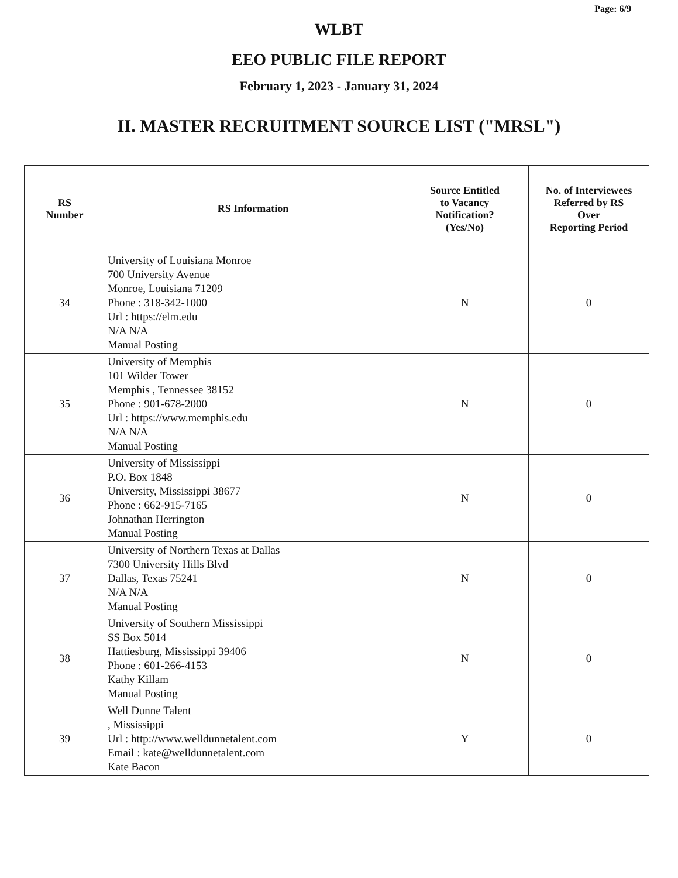Page: 6/9
WLBT
EEO PUBLIC FILE REPORT
February 1, 2023 - January 31, 2024
II. MASTER RECRUITMENT SOURCE LIST ("MRSL")
| RS Number | RS Information | Source Entitled to Vacancy Notification? (Yes/No) | No. of Interviewees Referred by RS Over Reporting Period |
| --- | --- | --- | --- |
| 34 | University of Louisiana Monroe 700 University Avenue Monroe, Louisiana 71209 Phone : 318-342-1000 Url : https://elm.edu N/A N/A Manual Posting | N | 0 |
| 35 | University of Memphis 101 Wilder Tower Memphis , Tennessee 38152 Phone : 901-678-2000 Url : https://www.memphis.edu N/A N/A Manual Posting | N | 0 |
| 36 | University of Mississippi P.O. Box 1848 University, Mississippi 38677 Phone : 662-915-7165 Johnathan Herrington Manual Posting | N | 0 |
| 37 | University of Northern Texas at Dallas 7300 University Hills Blvd Dallas, Texas 75241 N/A N/A Manual Posting | N | 0 |
| 38 | University of Southern Mississippi SS Box 5014 Hattiesburg, Mississippi 39406 Phone : 601-266-4153 Kathy Killam Manual Posting | N | 0 |
| 39 | Well Dunne Talent , Mississippi Url : http://www.welldunnetalent.com Email : kate@welldunnetalent.com Kate Bacon | Y | 0 |